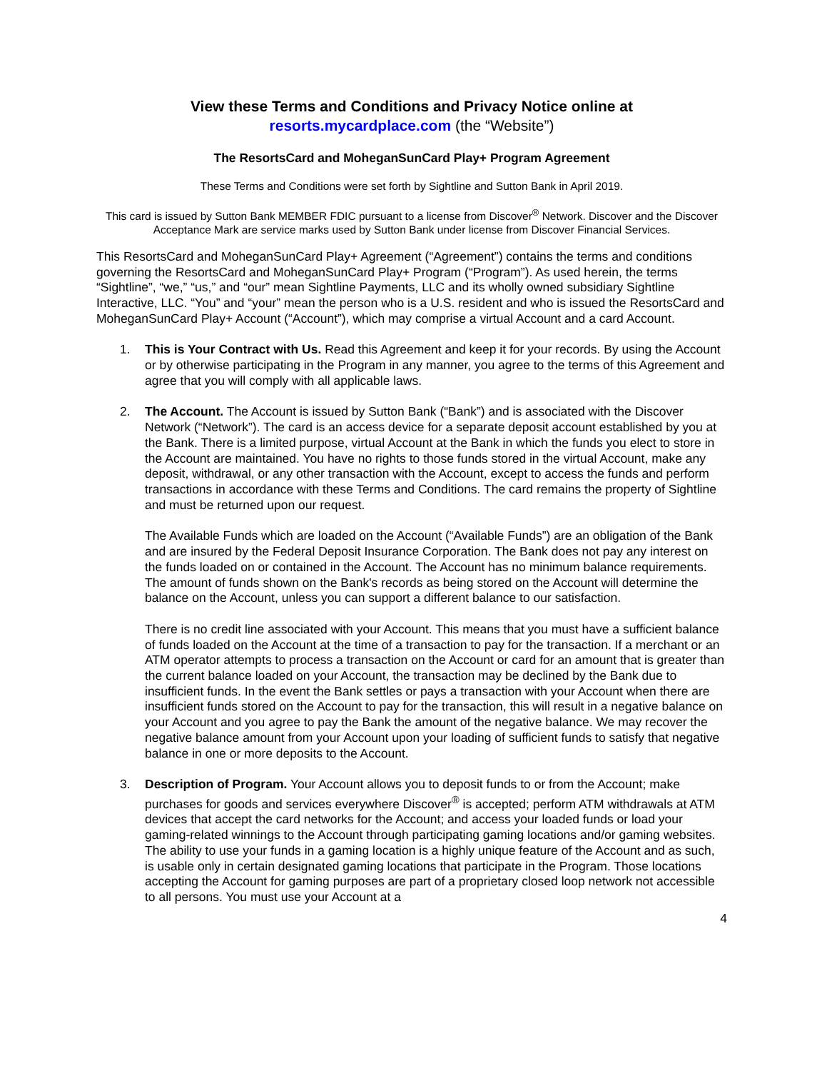View these Terms and Conditions and Privacy Notice online at
resorts.mycardplace.com (the “Website”)
The ResortsCard and MoheganSunCard Play+ Program Agreement
These Terms and Conditions were set forth by Sightline and Sutton Bank in April 2019.
This card is issued by Sutton Bank MEMBER FDIC pursuant to a license from Discover<sup>®</sup> Network. Discover and the Discover Acceptance Mark are service marks used by Sutton Bank under license from Discover Financial Services.
This ResortsCard and MoheganSunCard Play+ Agreement (“Agreement”) contains the terms and conditions governing the ResortsCard and MoheganSunCard Play+ Program (“Program”). As used herein, the terms “Sightline”, “we,” “us,” and “our” mean Sightline Payments, LLC and its wholly owned subsidiary Sightline Interactive, LLC. “You” and “your” mean the person who is a U.S. resident and who is issued the ResortsCard and MoheganSunCard Play+ Account (“Account”), which may comprise a virtual Account and a card Account.
1. This is Your Contract with Us. Read this Agreement and keep it for your records. By using the Account or by otherwise participating in the Program in any manner, you agree to the terms of this Agreement and agree that you will comply with all applicable laws.
2. The Account. The Account is issued by Sutton Bank (“Bank”) and is associated with the Discover Network (“Network”). The card is an access device for a separate deposit account established by you at the Bank. There is a limited purpose, virtual Account at the Bank in which the funds you elect to store in the Account are maintained. You have no rights to those funds stored in the virtual Account, make any deposit, withdrawal, or any other transaction with the Account, except to access the funds and perform transactions in accordance with these Terms and Conditions. The card remains the property of Sightline and must be returned upon our request.
The Available Funds which are loaded on the Account (“Available Funds”) are an obligation of the Bank and are insured by the Federal Deposit Insurance Corporation. The Bank does not pay any interest on the funds loaded on or contained in the Account. The Account has no minimum balance requirements. The amount of funds shown on the Bank's records as being stored on the Account will determine the balance on the Account, unless you can support a different balance to our satisfaction.
There is no credit line associated with your Account. This means that you must have a sufficient balance of funds loaded on the Account at the time of a transaction to pay for the transaction. If a merchant or an ATM operator attempts to process a transaction on the Account or card for an amount that is greater than the current balance loaded on your Account, the transaction may be declined by the Bank due to insufficient funds. In the event the Bank settles or pays a transaction with your Account when there are insufficient funds stored on the Account to pay for the transaction, this will result in a negative balance on your Account and you agree to pay the Bank the amount of the negative balance. We may recover the negative balance amount from your Account upon your loading of sufficient funds to satisfy that negative balance in one or more deposits to the Account.
3. Description of Program. Your Account allows you to deposit funds to or from the Account; make purchases for goods and services everywhere Discover<sup>®</sup> is accepted; perform ATM withdrawals at ATM devices that accept the card networks for the Account; and access your loaded funds or load your gaming-related winnings to the Account through participating gaming locations and/or gaming websites. The ability to use your funds in a gaming location is a highly unique feature of the Account and as such, is usable only in certain designated gaming locations that participate in the Program. Those locations accepting the Account for gaming purposes are part of a proprietary closed loop network not accessible to all persons. You must use your Account at a
4